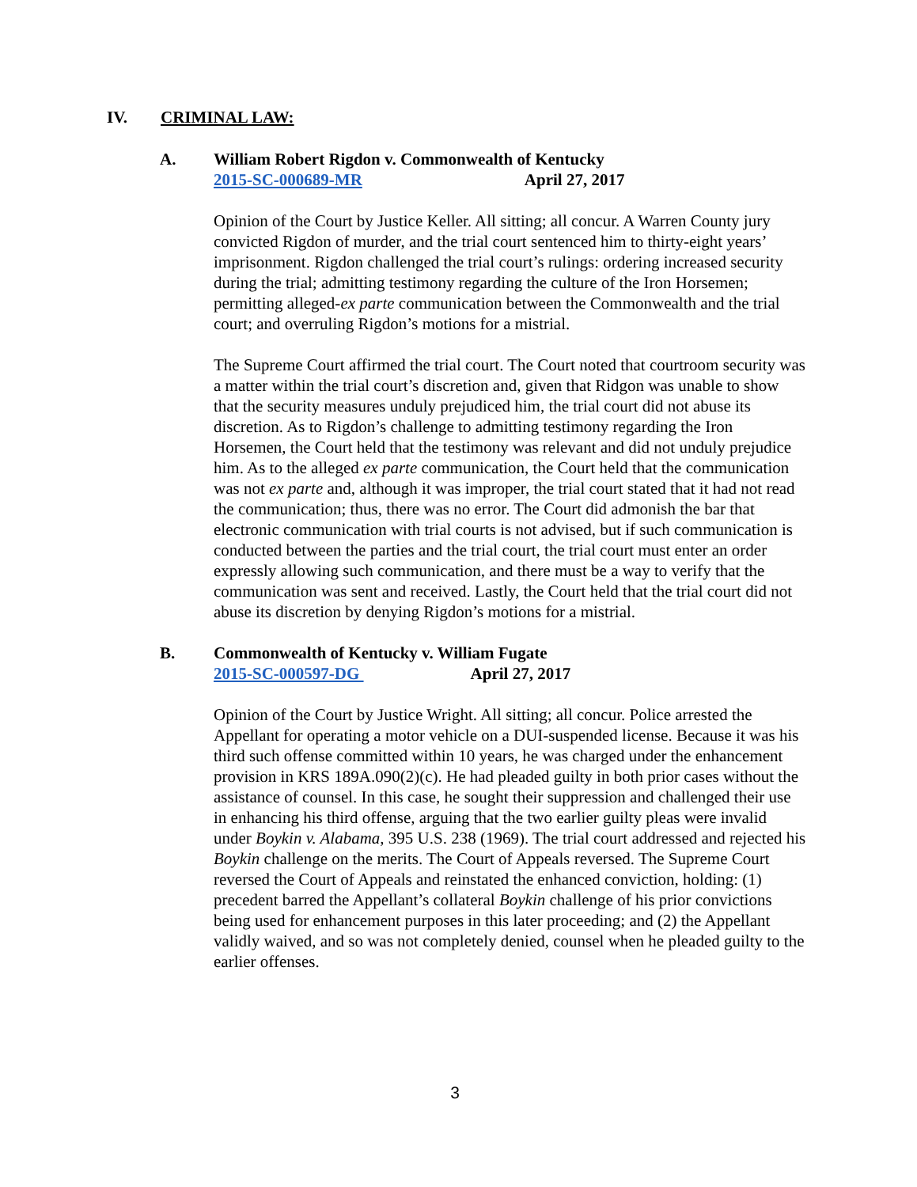IV. CRIMINAL LAW:
A. William Robert Rigdon v. Commonwealth of Kentucky
2015-SC-000689-MR April 27, 2017
Opinion of the Court by Justice Keller. All sitting; all concur. A Warren County jury convicted Rigdon of murder, and the trial court sentenced him to thirty-eight years’ imprisonment. Rigdon challenged the trial court’s rulings: ordering increased security during the trial; admitting testimony regarding the culture of the Iron Horsemen; permitting alleged-ex parte communication between the Commonwealth and the trial court; and overruling Rigdon’s motions for a mistrial.
The Supreme Court affirmed the trial court. The Court noted that courtroom security was a matter within the trial court’s discretion and, given that Ridgon was unable to show that the security measures unduly prejudiced him, the trial court did not abuse its discretion. As to Rigdon’s challenge to admitting testimony regarding the Iron Horsemen, the Court held that the testimony was relevant and did not unduly prejudice him. As to the alleged ex parte communication, the Court held that the communication was not ex parte and, although it was improper, the trial court stated that it had not read the communication; thus, there was no error. The Court did admonish the bar that electronic communication with trial courts is not advised, but if such communication is conducted between the parties and the trial court, the trial court must enter an order expressly allowing such communication, and there must be a way to verify that the communication was sent and received. Lastly, the Court held that the trial court did not abuse its discretion by denying Rigdon’s motions for a mistrial.
B. Commonwealth of Kentucky v. William Fugate
2015-SC-000597-DG April 27, 2017
Opinion of the Court by Justice Wright. All sitting; all concur. Police arrested the Appellant for operating a motor vehicle on a DUI-suspended license. Because it was his third such offense committed within 10 years, he was charged under the enhancement provision in KRS 189A.090(2)(c). He had pleaded guilty in both prior cases without the assistance of counsel. In this case, he sought their suppression and challenged their use in enhancing his third offense, arguing that the two earlier guilty pleas were invalid under Boykin v. Alabama, 395 U.S. 238 (1969). The trial court addressed and rejected his Boykin challenge on the merits. The Court of Appeals reversed. The Supreme Court reversed the Court of Appeals and reinstated the enhanced conviction, holding: (1) precedent barred the Appellant’s collateral Boykin challenge of his prior convictions being used for enhancement purposes in this later proceeding; and (2) the Appellant validly waived, and so was not completely denied, counsel when he pleaded guilty to the earlier offenses.
3